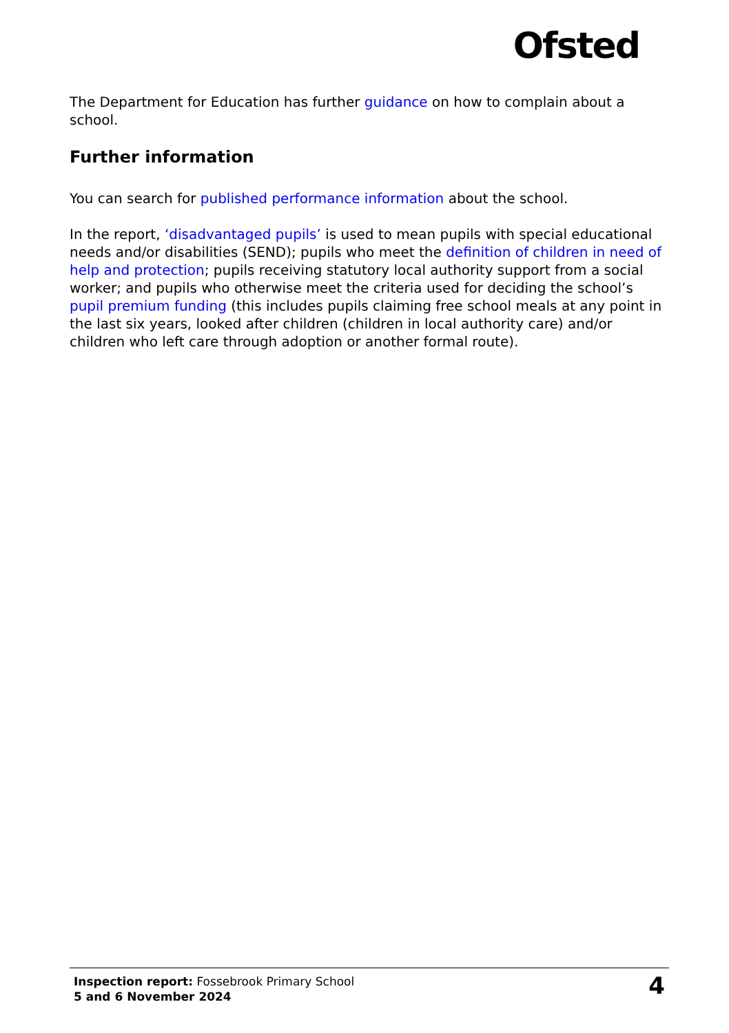Ofsted
The Department for Education has further guidance on how to complain about a school.
Further information
You can search for published performance information about the school.
In the report, ‘disadvantaged pupils’ is used to mean pupils with special educational needs and/or disabilities (SEND); pupils who meet the definition of children in need of help and protection; pupils receiving statutory local authority support from a social worker; and pupils who otherwise meet the criteria used for deciding the school’s pupil premium funding (this includes pupils claiming free school meals at any point in the last six years, looked after children (children in local authority care) and/or children who left care through adoption or another formal route).
Inspection report: Fossebrook Primary School
5 and 6 November 2024
4